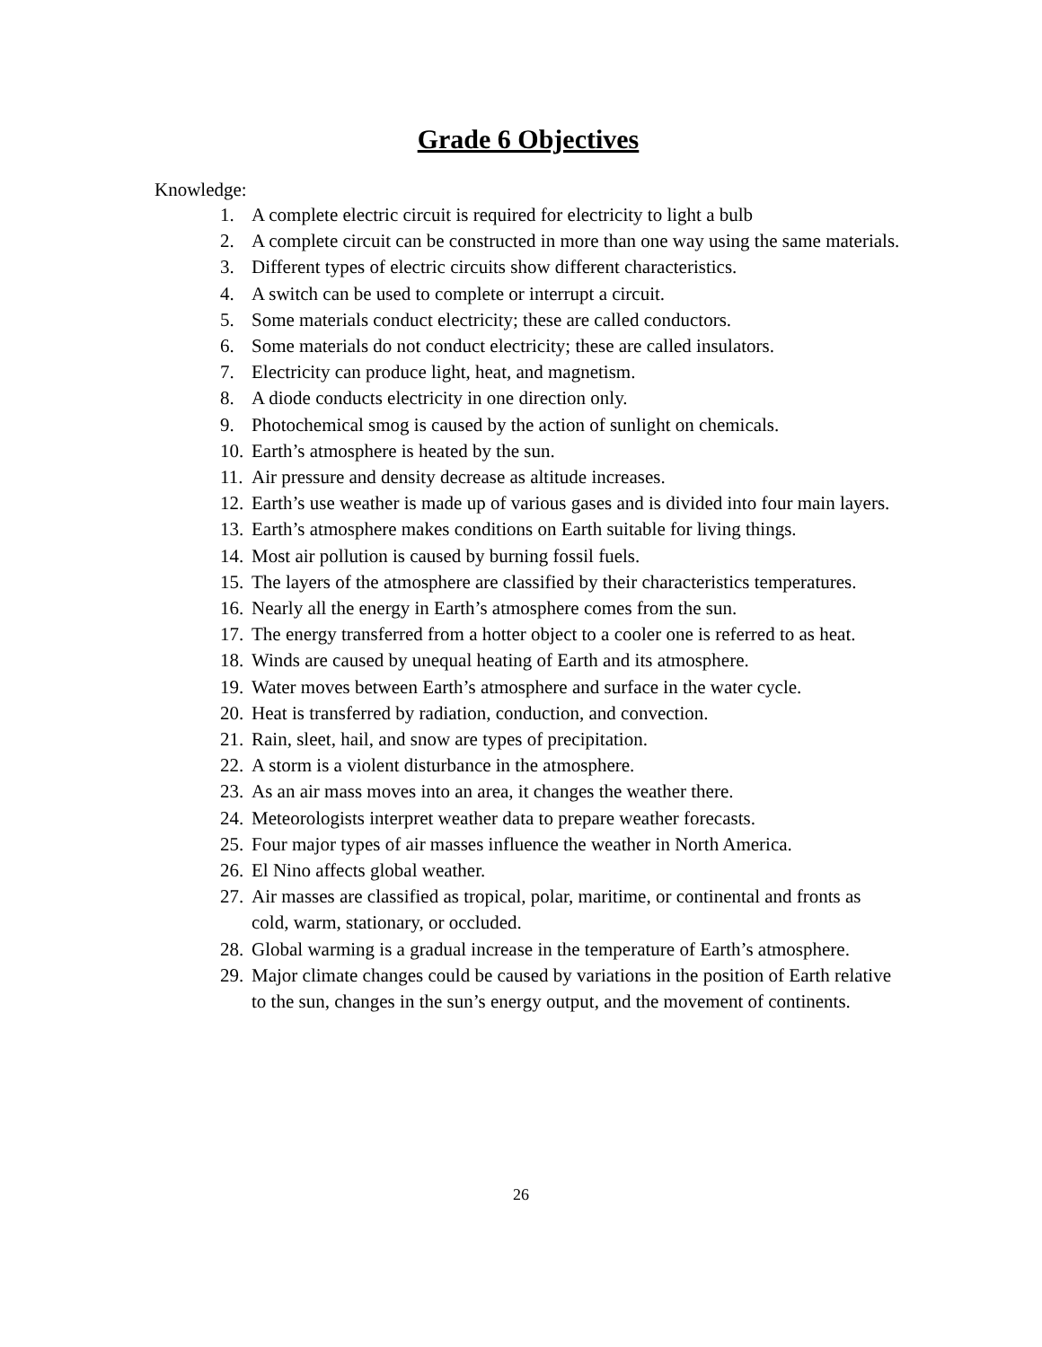Grade 6 Objectives
Knowledge:
1. A complete electric circuit is required for electricity to light a bulb
2. A complete circuit can be constructed in more than one way using the same materials.
3. Different types of electric circuits show different characteristics.
4. A switch can be used to complete or interrupt a circuit.
5. Some materials conduct electricity; these are called conductors.
6. Some materials do not conduct electricity; these are called insulators.
7. Electricity can produce light, heat, and magnetism.
8. A diode conducts electricity in one direction only.
9. Photochemical smog is caused by the action of sunlight on chemicals.
10. Earth’s atmosphere is heated by the sun.
11. Air pressure and density decrease as altitude increases.
12. Earth’s use weather is made up of various gases and is divided into four main layers.
13. Earth’s atmosphere makes conditions on Earth suitable for living things.
14. Most air pollution is caused by burning fossil fuels.
15. The layers of the atmosphere are classified by their characteristics temperatures.
16. Nearly all the energy in Earth’s atmosphere comes from the sun.
17. The energy transferred from a hotter object to a cooler one is referred to as heat.
18. Winds are caused by unequal heating of Earth and its atmosphere.
19. Water moves between Earth’s atmosphere and surface in the water cycle.
20. Heat is transferred by radiation, conduction, and convection.
21. Rain, sleet, hail, and snow are types of precipitation.
22. A storm is a violent disturbance in the atmosphere.
23. As an air mass moves into an area, it changes the weather there.
24. Meteorologists interpret weather data to prepare weather forecasts.
25. Four major types of air masses influence the weather in North America.
26. El Nino affects global weather.
27. Air masses are classified as tropical, polar, maritime, or continental and fronts as cold, warm, stationary, or occluded.
28. Global warming is a gradual increase in the temperature of Earth’s atmosphere.
29. Major climate changes could be caused by variations in the position of Earth relative to the sun, changes in the sun’s energy output, and the movement of continents.
26